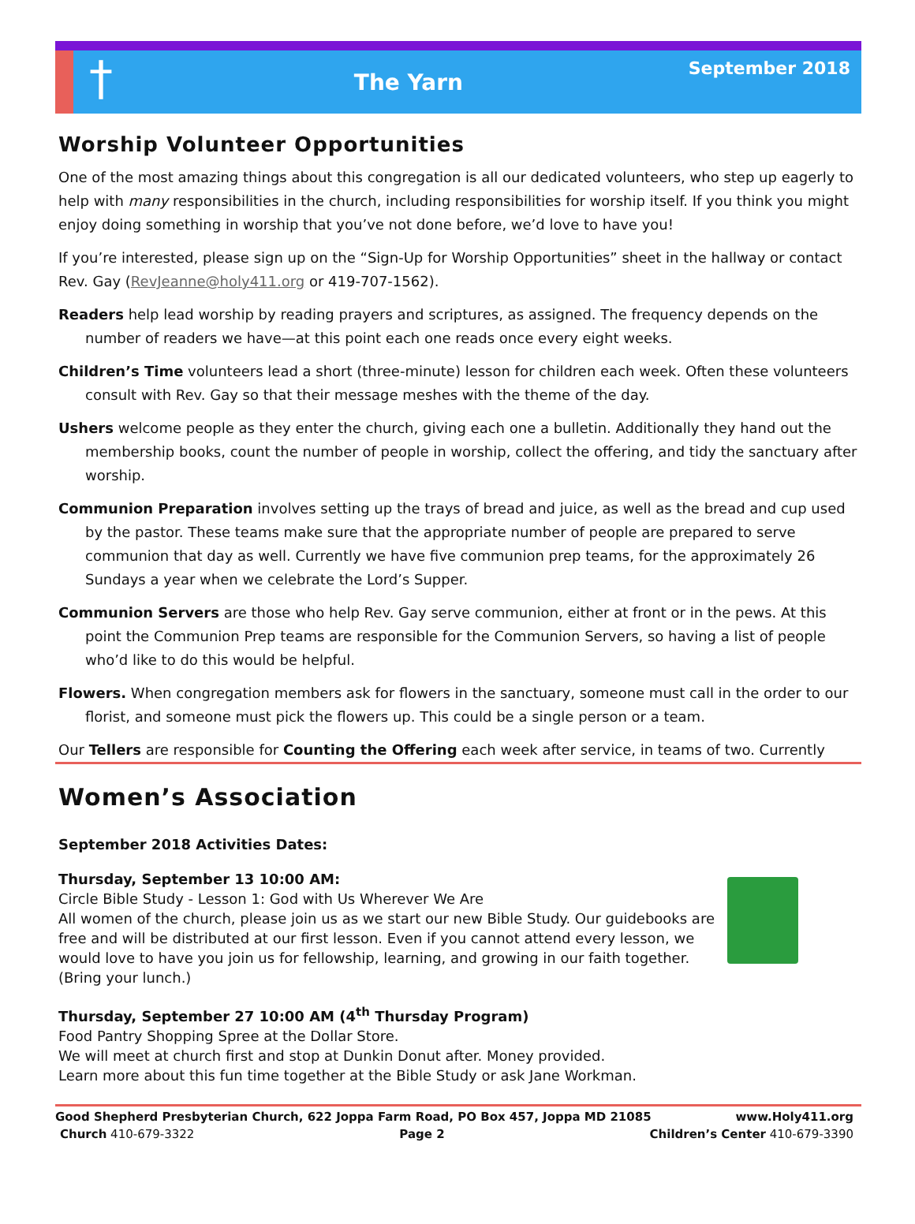†
The Yarn
September 2018
Worship Volunteer Opportunities
One of the most amazing things about this congregation is all our dedicated volunteers, who step up eagerly to help with many responsibilities in the church, including responsibilities for worship itself. If you think you might enjoy doing something in worship that you’ve not done before, we’d love to have you!
If you’re interested, please sign up on the “Sign-Up for Worship Opportunities” sheet in the hallway or contact Rev. Gay (RevJeanne@holy411.org or 419-707-1562).
Readers help lead worship by reading prayers and scriptures, as assigned. The frequency depends on the number of readers we have—at this point each one reads once every eight weeks.
Children’s Time volunteers lead a short (three-minute) lesson for children each week. Often these volunteers consult with Rev. Gay so that their message meshes with the theme of the day.
Ushers welcome people as they enter the church, giving each one a bulletin. Additionally they hand out the membership books, count the number of people in worship, collect the offering, and tidy the sanctuary after worship.
Communion Preparation involves setting up the trays of bread and juice, as well as the bread and cup used by the pastor. These teams make sure that the appropriate number of people are prepared to serve communion that day as well. Currently we have five communion prep teams, for the approximately 26 Sundays a year when we celebrate the Lord’s Supper.
Communion Servers are those who help Rev. Gay serve communion, either at front or in the pews. At this point the Communion Prep teams are responsible for the Communion Servers, so having a list of people who’d like to do this would be helpful.
Flowers. When congregation members ask for flowers in the sanctuary, someone must call in the order to our florist, and someone must pick the flowers up. This could be a single person or a team.
Our Tellers are responsible for Counting the Offering each week after service, in teams of two. Currently
Women’s Association
September 2018 Activities Dates:
Thursday, September 13 10:00 AM:
Circle Bible Study - Lesson 1: God with Us Wherever We Are
All women of the church, please join us as we start our new Bible Study. Our guidebooks are free and will be distributed at our first lesson. Even if you cannot attend every lesson, we would love to have you join us for fellowship, learning, and growing in our faith together. (Bring your lunch.)
Thursday, September 27 10:00 AM (4<sup>th</sup> Thursday Program)
Food Pantry Shopping Spree at the Dollar Store.
We will meet at church first and stop at Dunkin Donut after. Money provided.
Learn more about this fun time together at the Bible Study or ask Jane Workman.
Good Shepherd Presbyterian Church, 622 Joppa Farm Road, PO Box 457, Joppa MD 21085 www.Holy411.org
Church 410-679-3322 Page 2 Children’s Center 410-679-3390